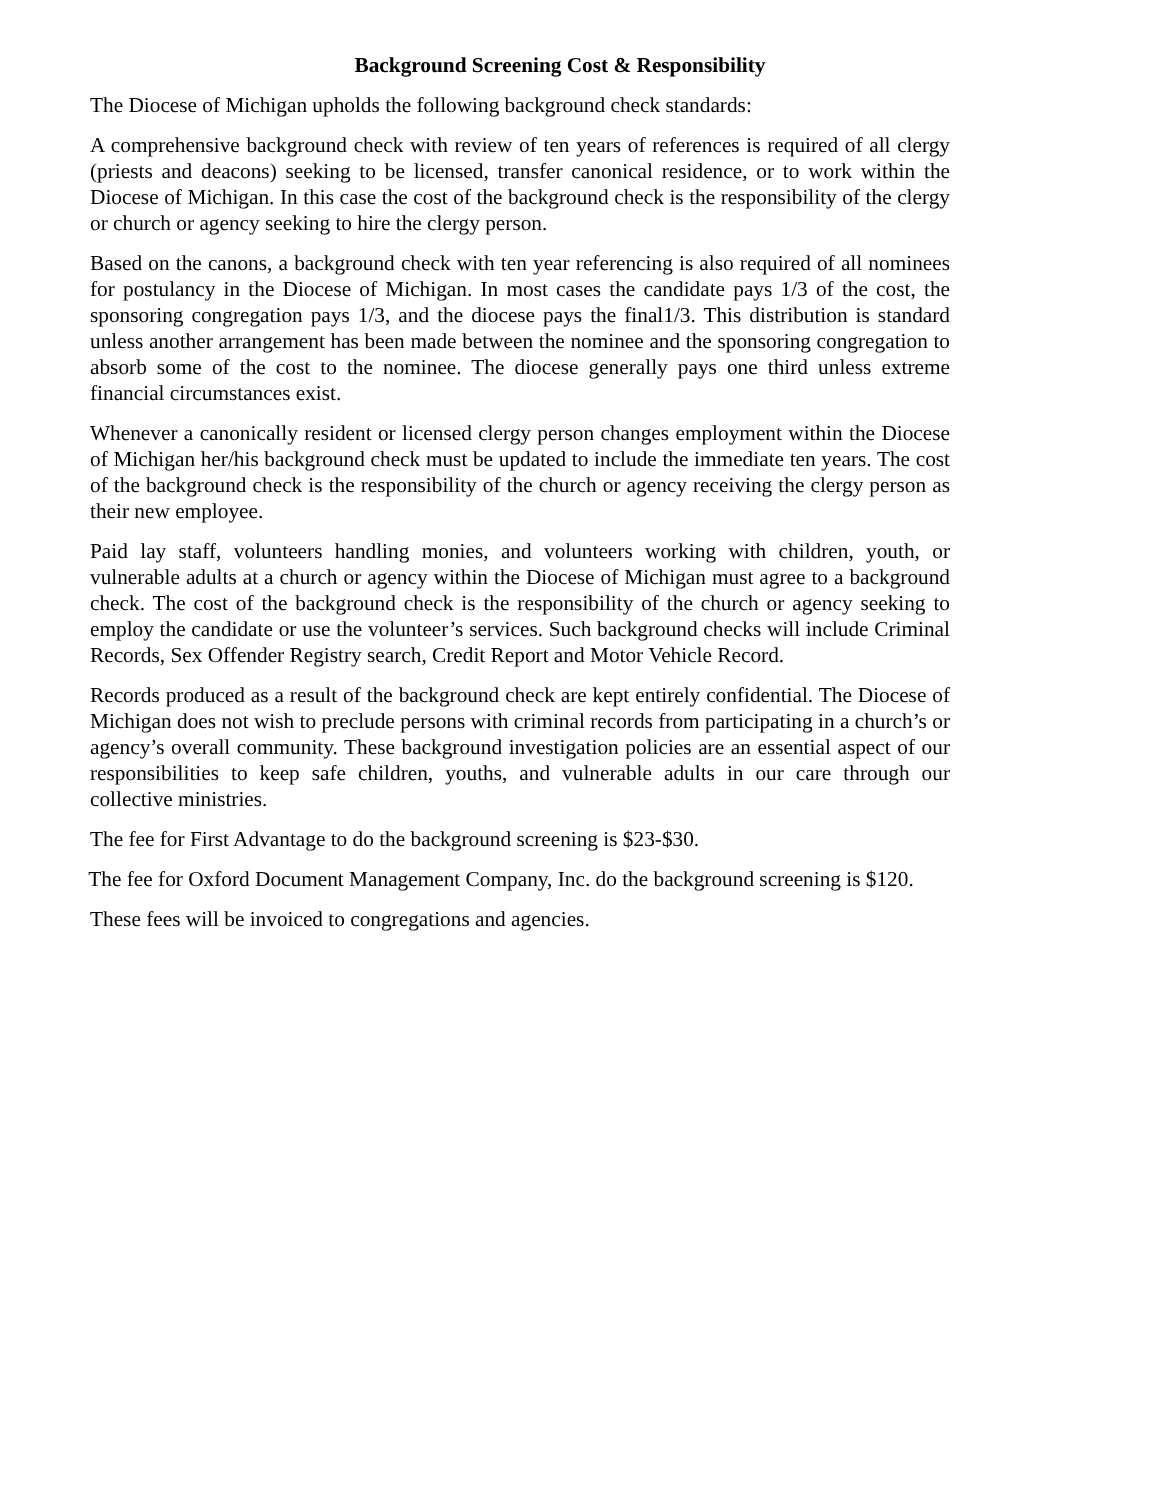Background Screening Cost & Responsibility
The Diocese of Michigan upholds the following background check standards:
A comprehensive background check with review of ten years of references is required of all clergy (priests and deacons) seeking to be licensed, transfer canonical residence, or to work within the Diocese of Michigan. In this case the cost of the background check is the responsibility of the clergy or church or agency seeking to hire the clergy person.
Based on the canons, a background check with ten year referencing is also required of all nominees for postulancy in the Diocese of Michigan. In most cases the candidate pays 1/3 of the cost, the sponsoring congregation pays 1/3, and the diocese pays the final1/3. This distribution is standard unless another arrangement has been made between the nominee and the sponsoring congregation to absorb some of the cost to the nominee. The diocese generally pays one third unless extreme financial circumstances exist.
Whenever a canonically resident or licensed clergy person changes employment within the Diocese of Michigan her/his background check must be updated to include the immediate ten years. The cost of the background check is the responsibility of the church or agency receiving the clergy person as their new employee.
Paid lay staff, volunteers handling monies, and volunteers working with children, youth, or vulnerable adults at a church or agency within the Diocese of Michigan must agree to a background check. The cost of the background check is the responsibility of the church or agency seeking to employ the candidate or use the volunteer’s services. Such background checks will include Criminal Records, Sex Offender Registry search, Credit Report and Motor Vehicle Record.
Records produced as a result of the background check are kept entirely confidential. The Diocese of Michigan does not wish to preclude persons with criminal records from participating in a church’s or agency’s overall community. These background investigation policies are an essential aspect of our responsibilities to keep safe children, youths, and vulnerable adults in our care through our collective ministries.
The fee for First Advantage to do the background screening is $23-$30.
The fee for Oxford Document Management Company, Inc. do the background screening is $120.
These fees will be invoiced to congregations and agencies.